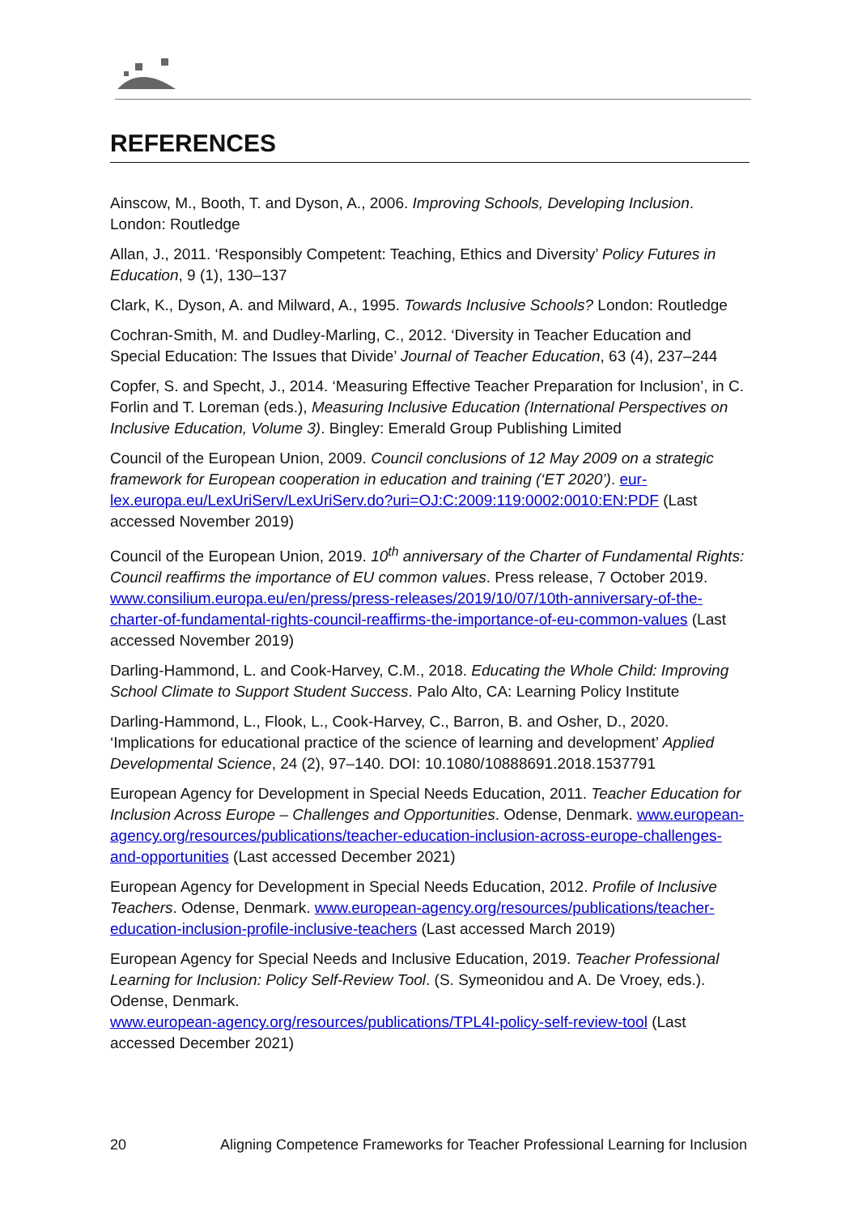REFERENCES
Ainscow, M., Booth, T. and Dyson, A., 2006. Improving Schools, Developing Inclusion. London: Routledge
Allan, J., 2011. ‘Responsibly Competent: Teaching, Ethics and Diversity’ Policy Futures in Education, 9 (1), 130–137
Clark, K., Dyson, A. and Milward, A., 1995. Towards Inclusive Schools? London: Routledge
Cochran-Smith, M. and Dudley-Marling, C., 2012. ‘Diversity in Teacher Education and Special Education: The Issues that Divide’ Journal of Teacher Education, 63 (4), 237–244
Copfer, S. and Specht, J., 2014. ‘Measuring Effective Teacher Preparation for Inclusion’, in C. Forlin and T. Loreman (eds.), Measuring Inclusive Education (International Perspectives on Inclusive Education, Volume 3). Bingley: Emerald Group Publishing Limited
Council of the European Union, 2009. Council conclusions of 12 May 2009 on a strategic framework for European cooperation in education and training (‘ET 2020’). eur-lex.europa.eu/LexUriServ/LexUriServ.do?uri=OJ:C:2009:119:0002:0010:EN:PDF (Last accessed November 2019)
Council of the European Union, 2019. 10<sup>th</sup> anniversary of the Charter of Fundamental Rights: Council reaffirms the importance of EU common values. Press release, 7 October 2019.
www.consilium.europa.eu/en/press/press-releases/2019/10/07/10th-anniversary-of-the-charter-of-fundamental-rights-council-reaffirms-the-importance-of-eu-common-values (Last accessed November 2019)
Darling-Hammond, L. and Cook-Harvey, C.M., 2018. Educating the Whole Child: Improving School Climate to Support Student Success. Palo Alto, CA: Learning Policy Institute
Darling-Hammond, L., Flook, L., Cook-Harvey, C., Barron, B. and Osher, D., 2020. ‘Implications for educational practice of the science of learning and development’ Applied Developmental Science, 24 (2), 97–140. DOI: 10.1080/10888691.2018.1537791
European Agency for Development in Special Needs Education, 2011. Teacher Education for Inclusion Across Europe – Challenges and Opportunities. Odense, Denmark. www.european-agency.org/resources/publications/teacher-education-inclusion-across-europe-challenges-and-opportunities (Last accessed December 2021)
European Agency for Development in Special Needs Education, 2012. Profile of Inclusive Teachers. Odense, Denmark. www.european-agency.org/resources/publications/teacher-education-inclusion-profile-inclusive-teachers (Last accessed March 2019)
European Agency for Special Needs and Inclusive Education, 2019. Teacher Professional Learning for Inclusion: Policy Self-Review Tool. (S. Symeonidou and A. De Vroey, eds.). Odense, Denmark.
www.european-agency.org/resources/publications/TPL4I-policy-self-review-tool (Last accessed December 2021)
20 Aligning Competence Frameworks for Teacher Professional Learning for Inclusion